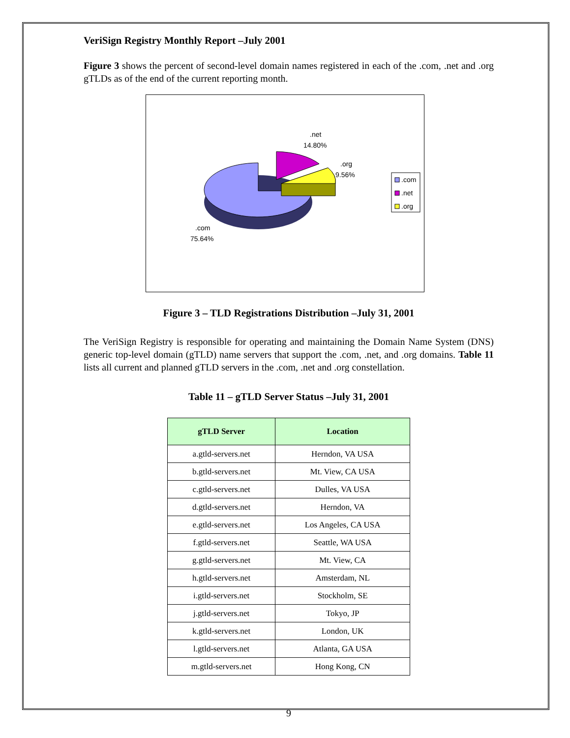VeriSign Registry Monthly Report –July 2001
Figure 3 shows the percent of second-level domain names registered in each of the .com, .net and .org gTLDs as of the end of the current reporting month.
.net
14.80%
.org
9.56%
.com
75.64%
.com
.net
.org
Figure 3 – TLD Registrations Distribution –July 31, 2001
The VeriSign Registry is responsible for operating and maintaining the Domain Name System (DNS) generic top-level domain (gTLD) name servers that support the .com, .net, and .org domains. Table 11 lists all current and planned gTLD servers in the .com, .net and .org constellation.
Table 11 – gTLD Server Status –July 31, 2001
| gTLD Server | Location |
| --- | --- |
| a.gtld-servers.net | Herndon, VA USA |
| b.gtld-servers.net | Mt. View, CA USA |
| c.gtld-servers.net | Dulles, VA USA |
| d.gtld-servers.net | Herndon, VA |
| e.gtld-servers.net | Los Angeles, CA USA |
| f.gtld-servers.net | Seattle, WA USA |
| g.gtld-servers.net | Mt. View, CA |
| h.gtld-servers.net | Amsterdam, NL |
| i.gtld-servers.net | Stockholm, SE |
| j.gtld-servers.net | Tokyo, JP |
| k.gtld-servers.net | London, UK |
| l.gtld-servers.net | Atlanta, GA USA |
| m.gtld-servers.net | Hong Kong, CN |
9